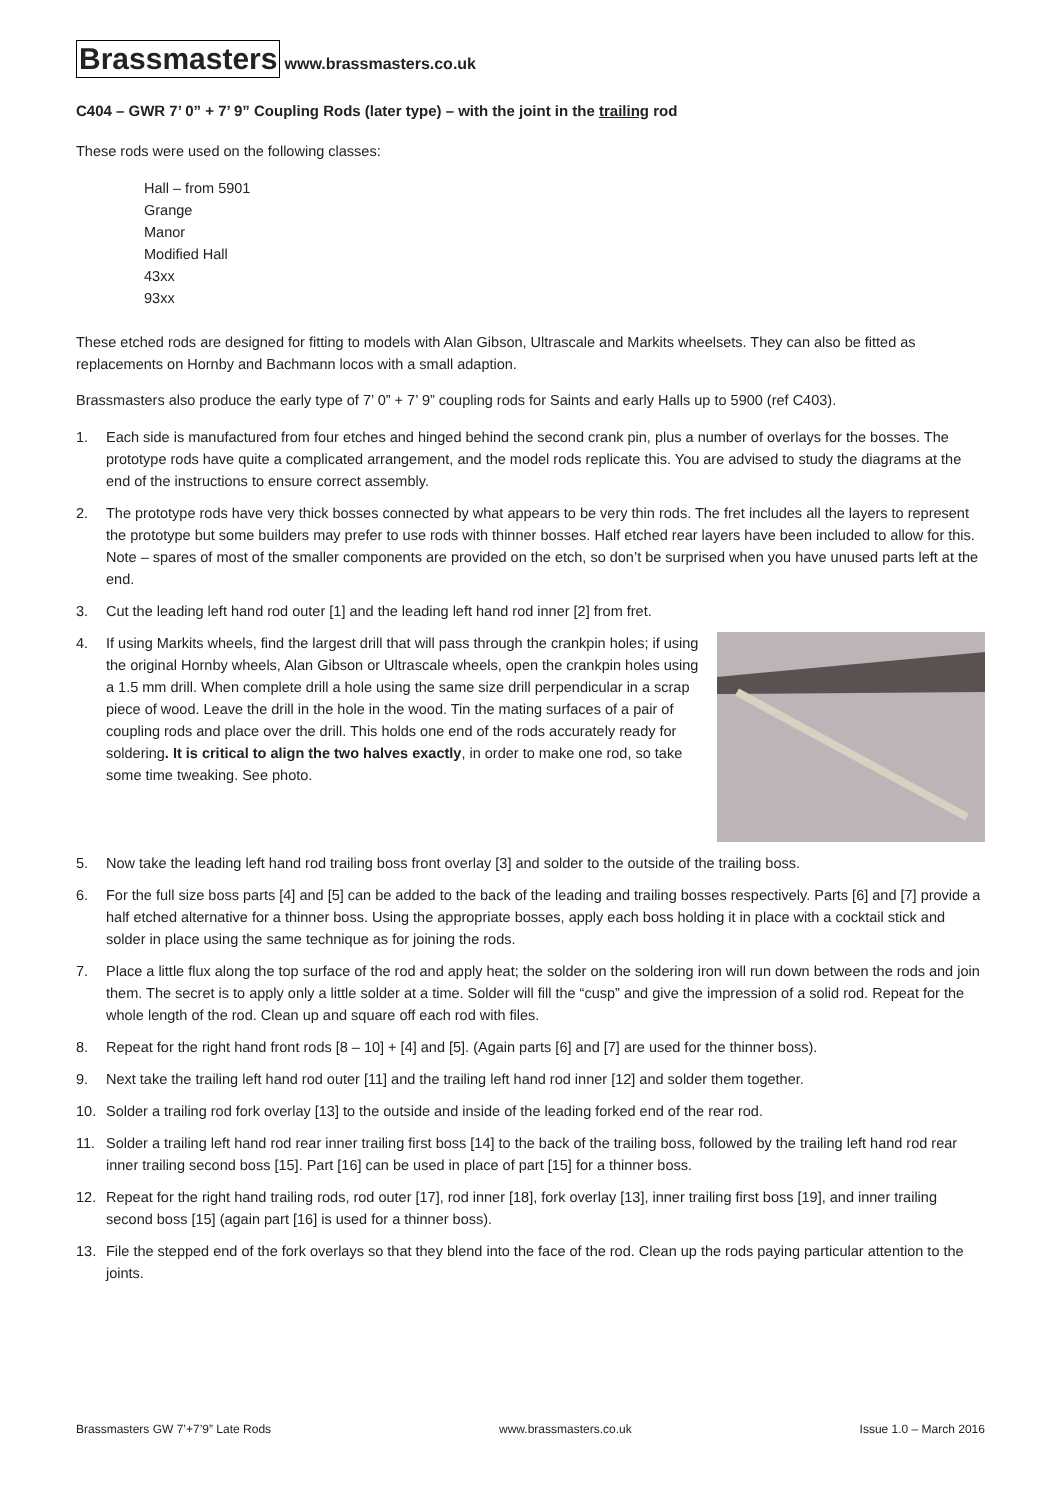Brassmasters www.brassmasters.co.uk
C404 – GWR 7’ 0” + 7’ 9” Coupling Rods (later type) – with the joint in the trailing rod
These rods were used on the following classes:
Hall – from 5901
Grange
Manor
Modified Hall
43xx
93xx
These etched rods are designed for fitting to models with Alan Gibson, Ultrascale and Markits wheelsets. They can also be fitted as replacements on Hornby and Bachmann locos with a small adaption.
Brassmasters also produce the early type of 7’ 0” + 7’ 9” coupling rods for Saints and early Halls up to 5900 (ref C403).
1. Each side is manufactured from four etches and hinged behind the second crank pin, plus a number of overlays for the bosses. The prototype rods have quite a complicated arrangement, and the model rods replicate this. You are advised to study the diagrams at the end of the instructions to ensure correct assembly.
2. The prototype rods have very thick bosses connected by what appears to be very thin rods. The fret includes all the layers to represent the prototype but some builders may prefer to use rods with thinner bosses. Half etched rear layers have been included to allow for this. Note – spares of most of the smaller components are provided on the etch, so don’t be surprised when you have unused parts left at the end.
3. Cut the leading left hand rod outer [1] and the leading left hand rod inner [2] from fret.
4. If using Markits wheels, find the largest drill that will pass through the crankpin holes; if using the original Hornby wheels, Alan Gibson or Ultrascale wheels, open the crankpin holes using a 1.5 mm drill. When complete drill a hole using the same size drill perpendicular in a scrap piece of wood. Leave the drill in the hole in the wood. Tin the mating surfaces of a pair of coupling rods and place over the drill. This holds one end of the rods accurately ready for soldering. It is critical to align the two halves exactly, in order to make one rod, so take some time tweaking. See photo.
5. Now take the leading left hand rod trailing boss front overlay [3] and solder to the outside of the trailing boss.
6. For the full size boss parts [4] and [5] can be added to the back of the leading and trailing bosses respectively. Parts [6] and [7] provide a half etched alternative for a thinner boss. Using the appropriate bosses, apply each boss holding it in place with a cocktail stick and solder in place using the same technique as for joining the rods.
7. Place a little flux along the top surface of the rod and apply heat; the solder on the soldering iron will run down between the rods and join them. The secret is to apply only a little solder at a time. Solder will fill the “cusp” and give the impression of a solid rod. Repeat for the whole length of the rod. Clean up and square off each rod with files.
8. Repeat for the right hand front rods [8 – 10] + [4] and [5]. (Again parts [6] and [7] are used for the thinner boss).
9. Next take the trailing left hand rod outer [11] and the trailing left hand rod inner [12] and solder them together.
10. Solder a trailing rod fork overlay [13] to the outside and inside of the leading forked end of the rear rod.
11. Solder a trailing left hand rod rear inner trailing first boss [14] to the back of the trailing boss, followed by the trailing left hand rod rear inner trailing second boss [15]. Part [16] can be used in place of part [15] for a thinner boss.
12. Repeat for the right hand trailing rods, rod outer [17], rod inner [18], fork overlay [13], inner trailing first boss [19], and inner trailing second boss [15] (again part [16] is used for a thinner boss).
13. File the stepped end of the fork overlays so that they blend into the face of the rod. Clean up the rods paying particular attention to the joints.
Brassmasters GW 7’+7’9” Late Rods www.brassmasters.co.uk Issue 1.0 – March 2016